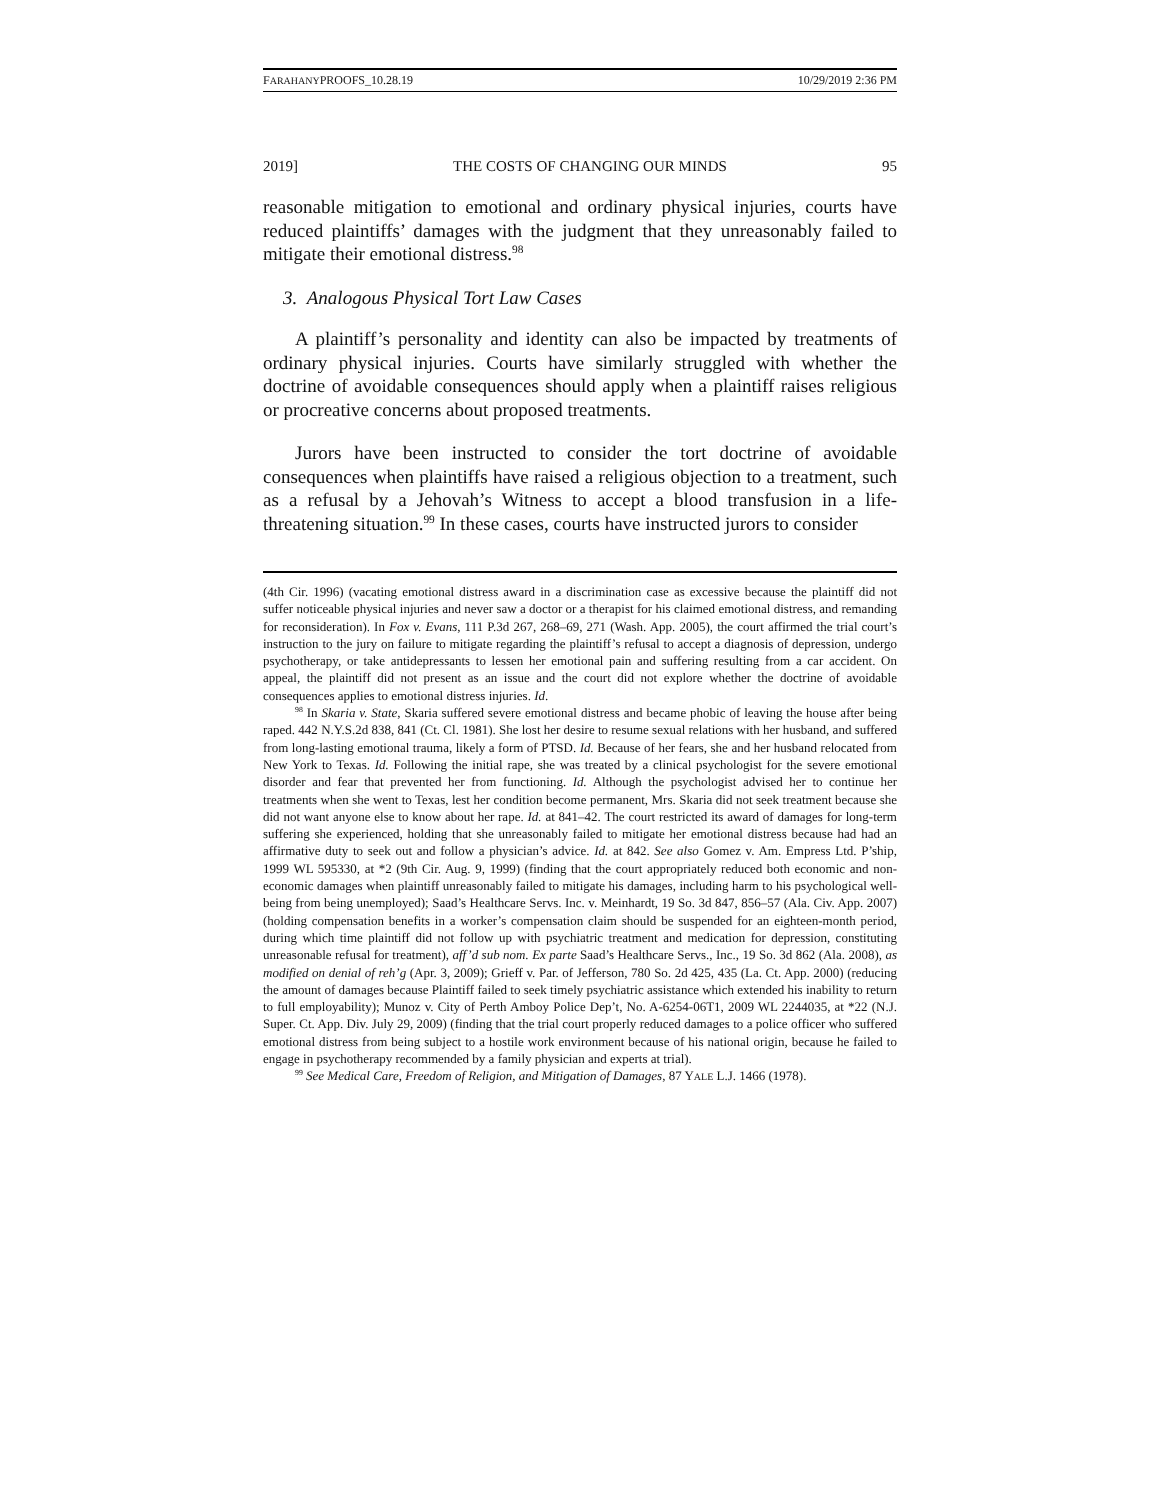FARAHANYPROOFS_10.28.19 10/29/2019 2:36 PM
2019] THE COSTS OF CHANGING OUR MINDS 95
reasonable mitigation to emotional and ordinary physical injuries, courts have reduced plaintiffs’ damages with the judgment that they unreasonably failed to mitigate their emotional distress.<sup>98</sup>
3. Analogous Physical Tort Law Cases
A plaintiff’s personality and identity can also be impacted by treatments of ordinary physical injuries. Courts have similarly struggled with whether the doctrine of avoidable consequences should apply when a plaintiff raises religious or procreative concerns about proposed treatments.
Jurors have been instructed to consider the tort doctrine of avoidable consequences when plaintiffs have raised a religious objection to a treatment, such as a refusal by a Jehovah’s Witness to accept a blood transfusion in a life-threatening situation.<sup>99</sup> In these cases, courts have instructed jurors to consider
(4th Cir. 1996) (vacating emotional distress award in a discrimination case as excessive because the plaintiff did not suffer noticeable physical injuries and never saw a doctor or a therapist for his claimed emotional distress, and remanding for reconsideration). In Fox v. Evans, 111 P.3d 267, 268–69, 271 (Wash. App. 2005), the court affirmed the trial court’s instruction to the jury on failure to mitigate regarding the plaintiff’s refusal to accept a diagnosis of depression, undergo psychotherapy, or take antidepressants to lessen her emotional pain and suffering resulting from a car accident. On appeal, the plaintiff did not present as an issue and the court did not explore whether the doctrine of avoidable consequences applies to emotional distress injuries. Id.
<sup>98</sup> In Skaria v. State, Skaria suffered severe emotional distress and became phobic of leaving the house after being raped. 442 N.Y.S.2d 838, 841 (Ct. Cl. 1981). She lost her desire to resume sexual relations with her husband, and suffered from long-lasting emotional trauma, likely a form of PTSD. Id. Because of her fears, she and her husband relocated from New York to Texas. Id. Following the initial rape, she was treated by a clinical psychologist for the severe emotional disorder and fear that prevented her from functioning. Id. Although the psychologist advised her to continue her treatments when she went to Texas, lest her condition become permanent, Mrs. Skaria did not seek treatment because she did not want anyone else to know about her rape. Id. at 841–42. The court restricted its award of damages for long-term suffering she experienced, holding that she unreasonably failed to mitigate her emotional distress because had had an affirmative duty to seek out and follow a physician’s advice. Id. at 842. See also Gomez v. Am. Empress Ltd. P’ship, 1999 WL 595330, at *2 (9th Cir. Aug. 9, 1999) (finding that the court appropriately reduced both economic and non-economic damages when plaintiff unreasonably failed to mitigate his damages, including harm to his psychological well-being from being unemployed); Saad’s Healthcare Servs. Inc. v. Meinhardt, 19 So. 3d 847, 856–57 (Ala. Civ. App. 2007) (holding compensation benefits in a worker’s compensation claim should be suspended for an eighteen-month period, during which time plaintiff did not follow up with psychiatric treatment and medication for depression, constituting unreasonable refusal for treatment), aff’d sub nom. Ex parte Saad’s Healthcare Servs., Inc., 19 So. 3d 862 (Ala. 2008), as modified on denial of reh’g (Apr. 3, 2009); Grieff v. Par. of Jefferson, 780 So. 2d 425, 435 (La. Ct. App. 2000) (reducing the amount of damages because Plaintiff failed to seek timely psychiatric assistance which extended his inability to return to full employability); Munoz v. City of Perth Amboy Police Dep’t, No. A-6254-06T1, 2009 WL 2244035, at *22 (N.J. Super. Ct. App. Div. July 29, 2009) (finding that the trial court properly reduced damages to a police officer who suffered emotional distress from being subject to a hostile work environment because of his national origin, because he failed to engage in psychotherapy recommended by a family physician and experts at trial).
<sup>99</sup> See Medical Care, Freedom of Religion, and Mitigation of Damages, 87 YALE L.J. 1466 (1978).